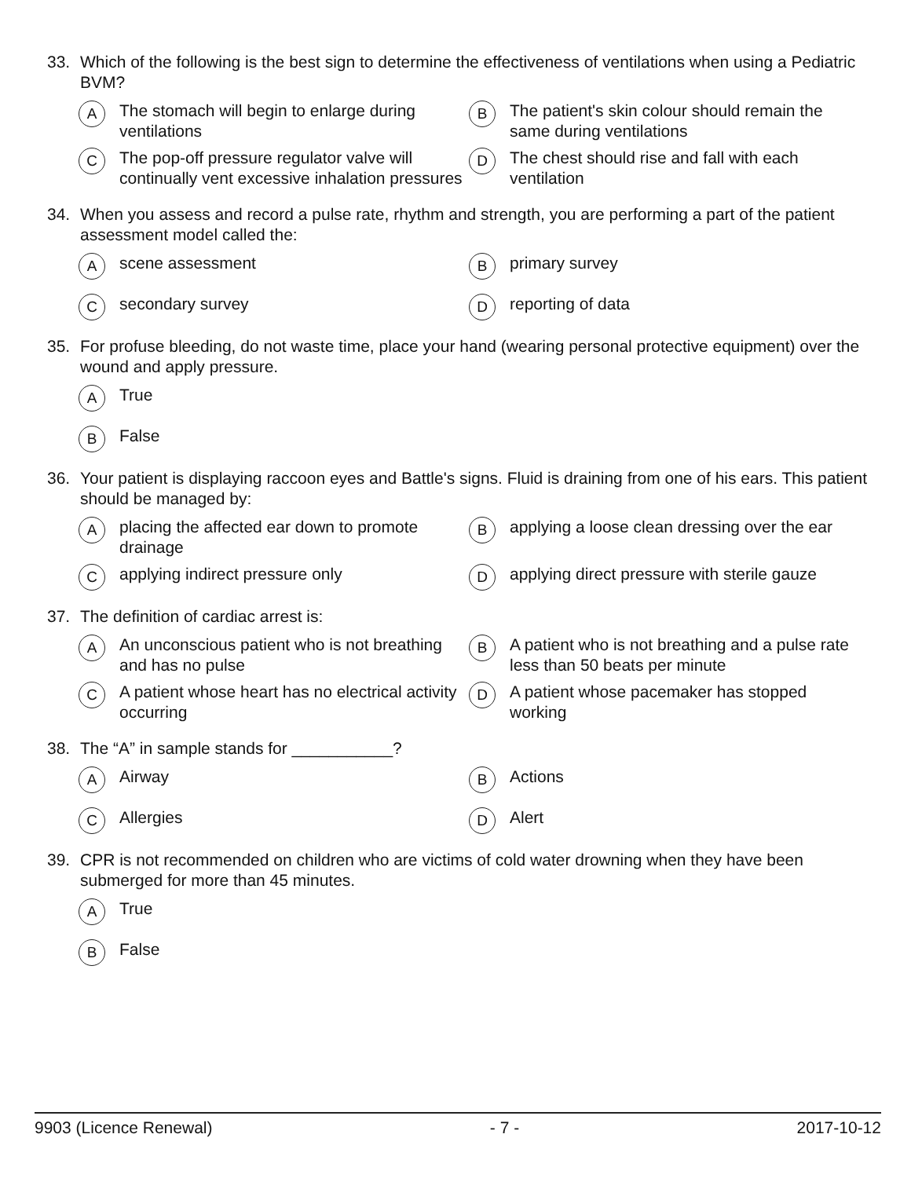33. Which of the following is the best sign to determine the effectiveness of ventilations when using a Pediatric BVM?
A The stomach will begin to enlarge during ventilations
B The patient's skin colour should remain the same during ventilations
C The pop-off pressure regulator valve will continually vent excessive inhalation pressures
D The chest should rise and fall with each ventilation
34. When you assess and record a pulse rate, rhythm and strength, you are performing a part of the patient assessment model called the:
Ascene assessment
Bprimary survey
Csecondary survey
Dreporting of data
35. For profuse bleeding, do not waste time, place your hand (wearing personal protective equipment) over the wound and apply pressure.
A True
B False
36. Your patient is displaying raccoon eyes and Battle's signs. Fluid is draining from one of his ears. This patient should be managed by:
Aplacing the affected ear down to promote drainage
Bapplying a loose clean dressing over the ear
Capplying indirect pressure only
Dapplying direct pressure with sterile gauze
37. The definition of cardiac arrest is:
A An unconscious patient who is not breathing and has no pulse
B A patient who is not breathing and a pulse rate less than 50 beats per minute
C A patient whose heart has no electrical activity occurring
D A patient whose pacemaker has stopped working
38. The “A” in sample stands for ___________?
A Airway
B Actions
C Allergies
D Alert
39. CPR is not recommended on children who are victims of cold water drowning when they have been submerged for more than 45 minutes.
A True
B False
9903 (Licence Renewal) - 7 - 2017-10-12